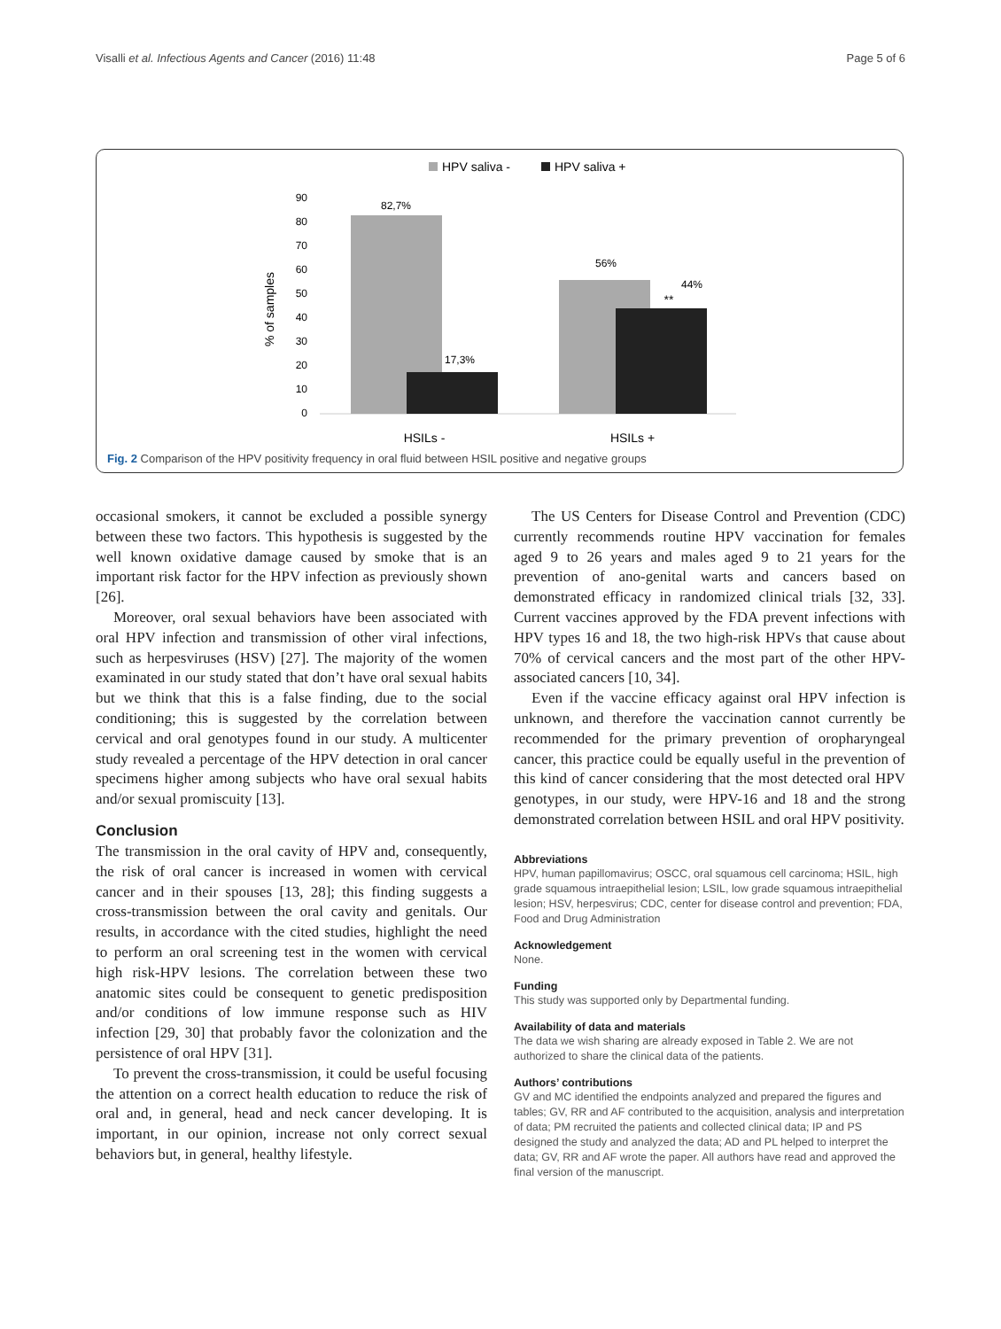Visalli et al. Infectious Agents and Cancer (2016) 11:48 Page 5 of 6
HPV saliva -
HPV saliva +
90
80
70
60
50
40
30
20
10
0
% of samples
82,7%
17,3%
56%
44%
**
HSILs -
HSILs +
Fig. 2 Comparison of the HPV positivity frequency in oral fluid between HSIL positive and negative groups
occasional smokers, it cannot be excluded a possible synergy between these two factors. This hypothesis is suggested by the well known oxidative damage caused by smoke that is an important risk factor for the HPV infection as previously shown [26].
Moreover, oral sexual behaviors have been associated with oral HPV infection and transmission of other viral infections, such as herpesviruses (HSV) [27]. The majority of the women examinated in our study stated that don’t have oral sexual habits but we think that this is a false finding, due to the social conditioning; this is suggested by the correlation between cervical and oral genotypes found in our study. A multicenter study revealed a percentage of the HPV detection in oral cancer specimens higher among subjects who have oral sexual habits and/or sexual promiscuity [13].
Conclusion
The transmission in the oral cavity of HPV and, consequently, the risk of oral cancer is increased in women with cervical cancer and in their spouses [13, 28]; this finding suggests a cross-transmission between the oral cavity and genitals. Our results, in accordance with the cited studies, highlight the need to perform an oral screening test in the women with cervical high risk-HPV lesions. The correlation between these two anatomic sites could be consequent to genetic predisposition and/or conditions of low immune response such as HIV infection [29, 30] that probably favor the colonization and the persistence of oral HPV [31].
To prevent the cross-transmission, it could be useful focusing the attention on a correct health education to reduce the risk of oral and, in general, head and neck cancer developing. It is important, in our opinion, increase not only correct sexual behaviors but, in general, healthy lifestyle.
The US Centers for Disease Control and Prevention (CDC) currently recommends routine HPV vaccination for females aged 9 to 26 years and males aged 9 to 21 years for the prevention of ano-genital warts and cancers based on demonstrated efficacy in randomized clinical trials [32, 33]. Current vaccines approved by the FDA prevent infections with HPV types 16 and 18, the two high-risk HPVs that cause about 70% of cervical cancers and the most part of the other HPV-associated cancers [10, 34].
Even if the vaccine efficacy against oral HPV infection is unknown, and therefore the vaccination cannot currently be recommended for the primary prevention of oropharyngeal cancer, this practice could be equally useful in the prevention of this kind of cancer considering that the most detected oral HPV genotypes, in our study, were HPV-16 and 18 and the strong demonstrated correlation between HSIL and oral HPV positivity.
Abbreviations
HPV, human papillomavirus; OSCC, oral squamous cell carcinoma; HSIL, high grade squamous intraepithelial lesion; LSIL, low grade squamous intraepithelial lesion; HSV, herpesvirus; CDC, center for disease control and prevention; FDA, Food and Drug Administration
Acknowledgement
None.
Funding
This study was supported only by Departmental funding.
Availability of data and materials
The data we wish sharing are already exposed in Table 2. We are not authorized to share the clinical data of the patients.
Authors’ contributions
GV and MC identified the endpoints analyzed and prepared the figures and tables; GV, RR and AF contributed to the acquisition, analysis and interpretation of data; PM recruited the patients and collected clinical data; IP and PS designed the study and analyzed the data; AD and PL helped to interpret the data; GV, RR and AF wrote the paper. All authors have read and approved the final version of the manuscript.